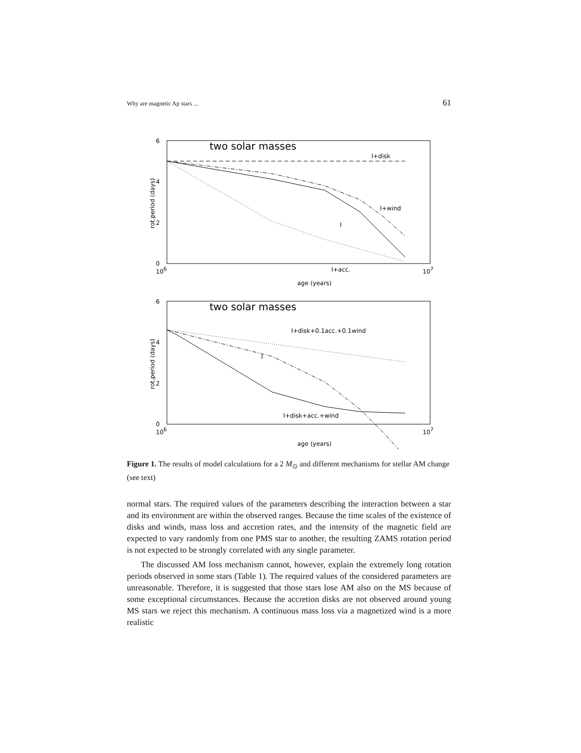Why are magnetic Ap stars ... 61
6
4
2
0
106
107
age (years)
rot.period (days)
two solar masses
I+disk
I+wind
I
I+acc.
6
4
2
0
106
107
age (years)
rot.period (days)
two solar masses
I+disk+0.1acc.+0.1wind
I
I+disk+acc.+wind
Figure 1. The results of model calculations for a 2 M<sub>⊙</sub> and different mechanisms for stellar AM change (see text)
normal stars. The required values of the parameters describing the interaction between a star and its environment are within the observed ranges. Because the time scales of the existence of disks and winds, mass loss and accretion rates, and the intensity of the magnetic field are expected to vary randomly from one PMS star to another, the resulting ZAMS rotation period is not expected to be strongly correlated with any single parameter.
The discussed AM loss mechanism cannot, however, explain the extremely long rotation periods observed in some stars (Table 1). The required values of the considered parameters are unreasonable. Therefore, it is suggested that those stars lose AM also on the MS because of some exceptional circumstances. Because the accretion disks are not observed around young MS stars we reject this mechanism. A continuous mass loss via a magnetized wind is a more realistic